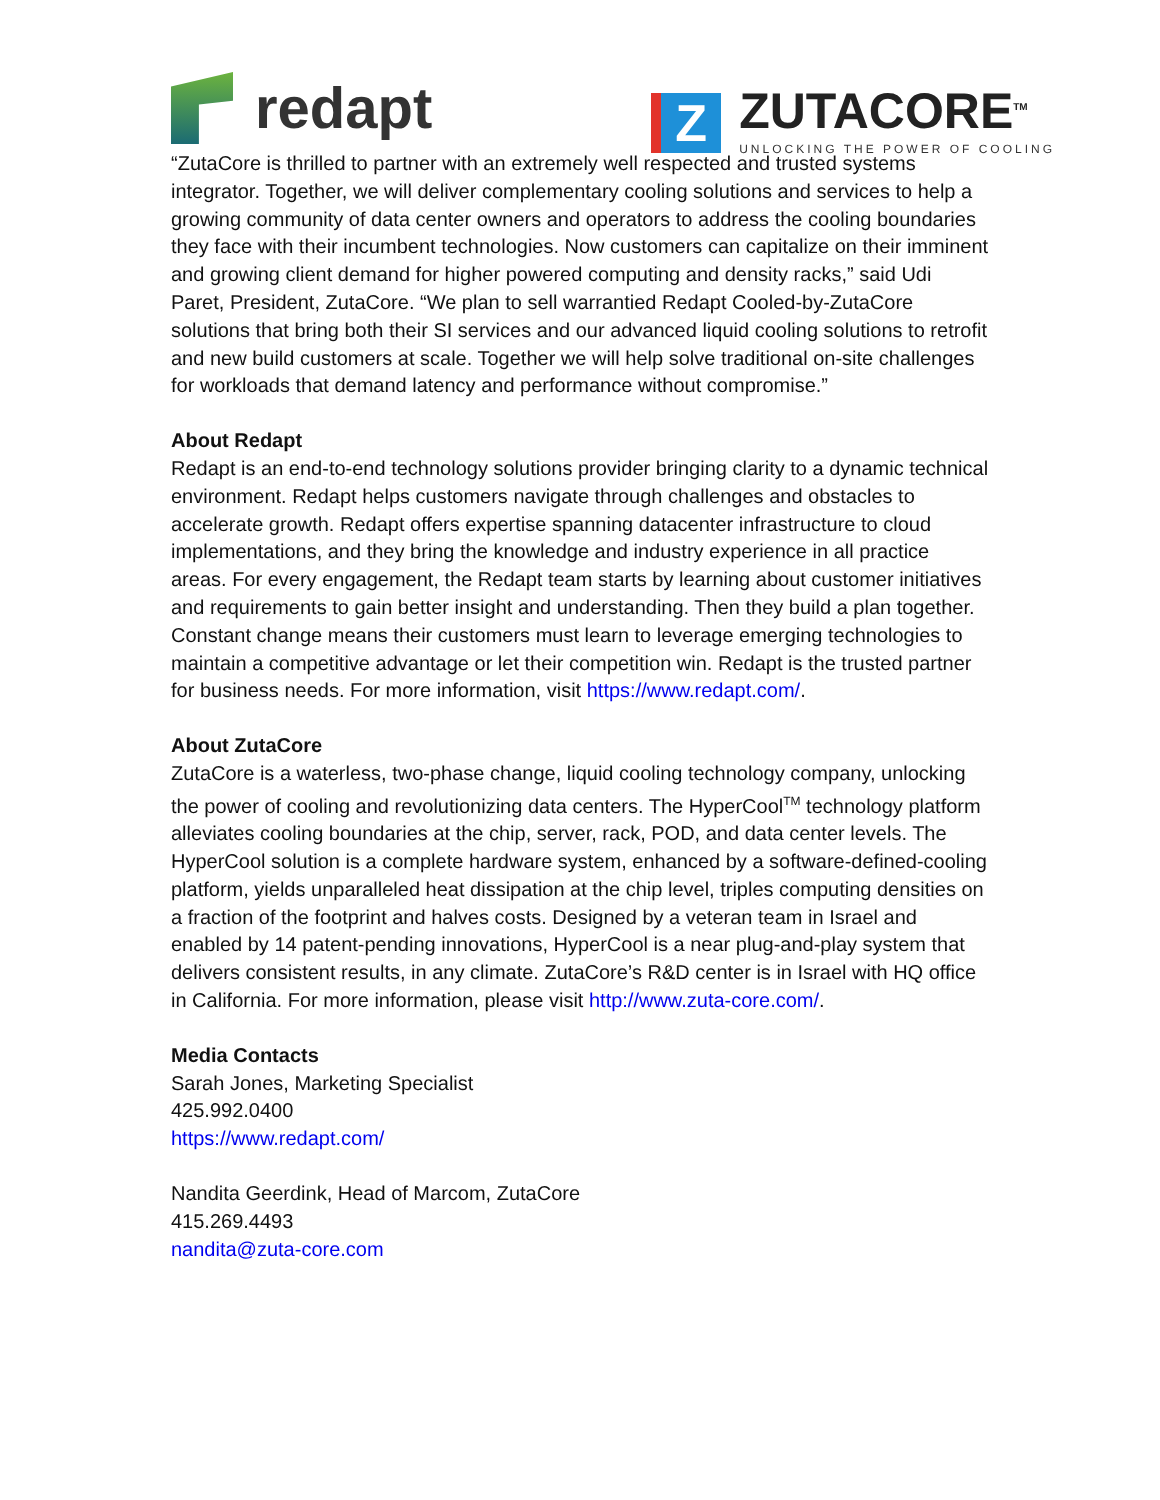redapt
Z
ZUTACORE<sup>TM</sup>
UNLOCKING THE POWER OF COOLING
“ZutaCore is thrilled to partner with an extremely well respected and trusted systems integrator. Together, we will deliver complementary cooling solutions and services to help a growing community of data center owners and operators to address the cooling boundaries they face with their incumbent technologies. Now customers can capitalize on their imminent and growing client demand for higher powered computing and density racks,” said Udi Paret, President, ZutaCore. “We plan to sell warrantied Redapt Cooled-by-ZutaCore solutions that bring both their SI services and our advanced liquid cooling solutions to retrofit and new build customers at scale. Together we will help solve traditional on-site challenges for workloads that demand latency and performance without compromise.”
About Redapt
Redapt is an end-to-end technology solutions provider bringing clarity to a dynamic technical environment. Redapt helps customers navigate through challenges and obstacles to accelerate growth. Redapt offers expertise spanning datacenter infrastructure to cloud implementations, and they bring the knowledge and industry experience in all practice areas. For every engagement, the Redapt team starts by learning about customer initiatives and requirements to gain better insight and understanding. Then they build a plan together. Constant change means their customers must learn to leverage emerging technologies to maintain a competitive advantage or let their competition win. Redapt is the trusted partner for business needs. For more information, visit https://www.redapt.com/.
About ZutaCore
ZutaCore is a waterless, two-phase change, liquid cooling technology company, unlocking the power of cooling and revolutionizing data centers. The HyperCool<sup>TM</sup> technology platform alleviates cooling boundaries at the chip, server, rack, POD, and data center levels. The HyperCool solution is a complete hardware system, enhanced by a software-defined-cooling platform, yields unparalleled heat dissipation at the chip level, triples computing densities on a fraction of the footprint and halves costs. Designed by a veteran team in Israel and enabled by 14 patent-pending innovations, HyperCool is a near plug-and-play system that delivers consistent results, in any climate. ZutaCore’s R&D center is in Israel with HQ office in California. For more information, please visit http://www.zuta-core.com/.
Media Contacts
Sarah Jones, Marketing Specialist
425.992.0400
https://www.redapt.com/
Nandita Geerdink, Head of Marcom, ZutaCore
415.269.4493
nandita@zuta-core.com